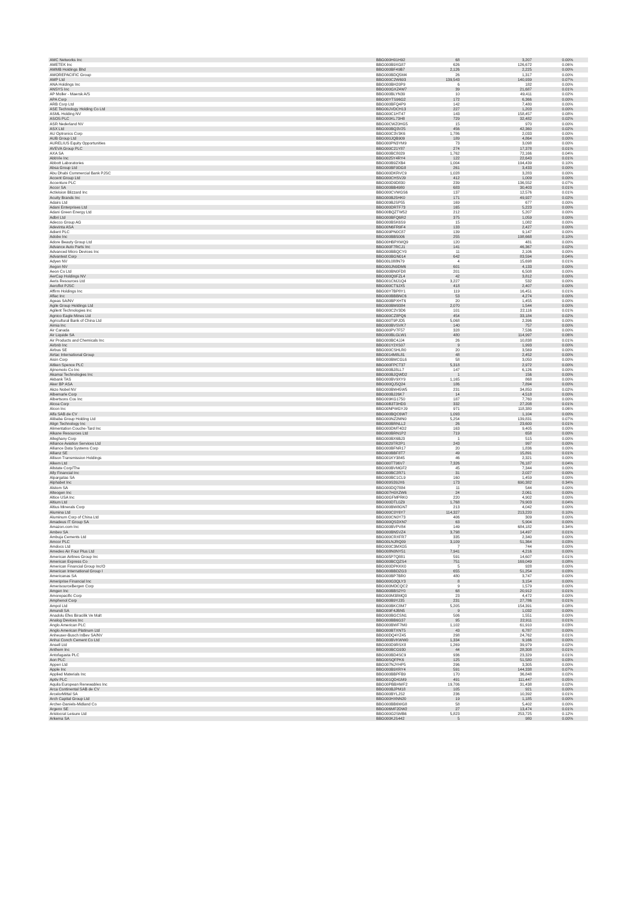| AMC Networks Inc | BBG000H01H92 | 68 | 3,207 | 0.00% |
| AMETEK Inc | BBG000B9XG87 | 626 | 126,672 | 0.06% |
| AMMB Holdings Bhd | BBG000BF49B7 | 2,126 | 2,225 | 0.00% |
| AMOREPACIFIC Group | BBG000BDQ5M4 | 26 | 1,317 | 0.00% |
| AMP Ltd | BBG000C2W693 | 139,543 | 140,939 | 0.07% |
| ANA Holdings Inc | BBG000BH20P9 | 6 | 182 | 0.00% |
| ANSYS Inc | BBG000GXZ4W7 | 39 | 21,687 | 0.01% |
| AP Moller - Maersk A/S | BBG000BLYN39 | 10 | 49,411 | 0.02% |
| APA Corp | BBG00YTS96G2 | 172 | 6,366 | 0.00% |
| ARB Corp Ltd | BBG000BFQ4P9 | 142 | 7,480 | 0.00% |
| ASE Technology Holding Co Ltd | BBG00JVDCH13 | 227 | 1,203 | 0.00% |
| ASML Holding NV | BBG000C1HT47 | 143 | 158,457 | 0.08% |
| ASOS PLC | BBG000KL73H8 | 729 | 32,482 | 0.02% |
| ASR Nederland NV | BBG00CWZ0HG5 | 15 | 970 | 0.00% |
| ASX Ltd | BBG000BQ3V25 | 456 | 42,360 | 0.02% |
| AU Optronics Corp | BBG000C3V3K6 | 1,786 | 2,033 | 0.00% |
| AUB Group Ltd | BBG000JQB909 | 189 | 4,864 | 0.00% |
| AURELIUS Equity Opportunities | BBG000PN3YM9 | 73 | 3,098 | 0.00% |
| AVEVA Group PLC | BBG000C21Y87 | 274 | 17,378 | 0.01% |
| AXA SA | BBG000BC8029 | 1,762 | 72,166 | 0.04% |
| AbbVie Inc | BBG0025Y4RY4 | 122 | 22,643 | 0.01% |
| Abbott Laboratories | BBG000B9ZXB4 | 1,004 | 194,439 | 0.10% |
| Absa Group Ltd | BBG000BF9DG8 | 261 | 3,433 | 0.00% |
| Abu Dhabi Commercial Bank PJSC | BBG000DKRVC9 | 1,028 | 3,283 | 0.00% |
| Accent Group Ltd | BBG000CHSVJ9 | 412 | 1,009 | 0.00% |
| Accenture PLC | BBG000D9D830 | 239 | 136,552 | 0.07% |
| Accor SA | BBG000BB4980 | 683 | 30,403 | 0.01% |
| Activision Blizzard Inc | BBG000CVWGS6 | 137 | 12,576 | 0.01% |
| Acuity Brands Inc | BBG000BJ5HK0 | 171 | 49,927 | 0.02% |
| Adairs Ltd | BBG009BJSP55 | 169 | 677 | 0.00% |
| Adani Enterprises Ltd | BBG000DRTF73 | 165 | 5,223 | 0.00% |
| Adani Green Energy Ltd | BBG00BQZTW52 | 212 | 5,207 | 0.00% |
| Adbri Ltd | BBG000BFQ6R2 | 375 | 1,059 | 0.00% |
| Adecco Group AG | BBG000BSK6S9 | 15 | 1,082 | 0.00% |
| Adevinta ASA | BBG00N6FR9F4 | 133 | 2,427 | 0.00% |
| Adient PLC | BBG009PN0C87 | 139 | 9,147 | 0.00% |
| Adobe Inc | BBG000BB5006 | 255 | 198,668 | 0.10% |
| Adore Beauty Group Ltd | BBG00HBPXWQ9 | 120 | 481 | 0.00% |
| Advance Auto Parts Inc | BBG000F7RCJ1 | 141 | 46,367 | 0.02% |
| Advanced Micro Devices Inc | BBG000BBQCY0 | 11 | 2,106 | 0.00% |
| Advantest Corp | BBG000BGN014 | 642 | 83,594 | 0.04% |
| Adyen NV | BBG00L088N79 | 4 | 15,698 | 0.01% |
| Aegon NV | BBG000JN9DM6 | 601 | 4,133 | 0.00% |
| Aeon Co Ltd | BBG000BN0FD8 | 201 | 6,508 | 0.00% |
| AerCap Holdings NV | BBG000Q9FZL4 | 42 | 3,812 | 0.00% |
| Aeris Resources Ltd | BBG001CMJ1Q4 | 3,227 | 532 | 0.00% |
| Aeroflot PJSC | BBG000CT9JX5 | 418 | 2,407 | 0.00% |
| Affirm Holdings Inc | BBG00Y7BP8Y1 | 119 | 16,451 | 0.01% |
| Aflac Inc | BBG000BBBNC6 | 53 | 4,274 | 0.00% |
| Ageas SA/NV | BBG000BPXHT6 | 20 | 1,455 | 0.00% |
| Agile Group Holdings Ltd | BBG000BM9384 | 2,070 | 1,544 | 0.00% |
| Agilent Technologies Inc | BBG000C2V3D6 | 101 | 22,116 | 0.01% |
| Agnico Eagle Mines Ltd | BBG000CZ8PQ6 | 454 | 33,184 | 0.02% |
| Agricultural Bank of China Ltd | BBG000T9PJD5 | 5,068 | 2,396 | 0.00% |
| Aimia Inc | BBG000BVSVK7 | 140 | 757 | 0.00% |
| Air Canada | BBG000PV7F57 | 328 | 7,536 | 0.00% |
| Air Liquide SA | BBG000BLGLW1 | 480 | 114,997 | 0.06% |
| Air Products and Chemicals Inc | BBG000BC4JJ4 | 26 | 10,838 | 0.01% |
| Airbnb Inc | BBG001Y2XS07 | 9 | 1,993 | 0.00% |
| Airbus SE | BBG000CSHLR0 | 20 | 3,569 | 0.00% |
| Airtac International Group | BBG0014M8L81 | 48 | 2,452 | 0.00% |
| Aisin Corp | BBG000BMCGL6 | 58 | 3,050 | 0.00% |
| Aitken Spence PLC | BBG000FPCT37 | 5,318 | 2,972 | 0.00% |
| Ajinomoto Co Inc | BBG000BJ8LL7 | 147 | 6,126 | 0.00% |
| Akamai Technologies Inc | BBG000BJQWD2 | 1 | 156 | 0.00% |
| Akbank TAS | BBG000BV9XY9 | 1,165 | 868 | 0.00% |
| Aker BP ASA | BBG000QJ5Q24 | 186 | 7,894 | 0.00% |
| Akzo Nobel NV | BBG000BW45W5 | 231 | 34,850 | 0.02% |
| Albemarle Corp | BBG000BJ26K7 | 14 | 4,518 | 0.00% |
| Albertsons Cos Inc | BBG009KG1750 | 187 | 7,760 | 0.00% |
| Alcoa Corp | BBG00B3T3HD3 | 332 | 27,208 | 0.01% |
| Alcon Inc | BBG00NPWGYJ9 | 971 | 118,380 | 0.06% |
| Alfa SAB de CV | BBG000BQC6W7 | 1,093 | 1,104 | 0.00% |
| Alibaba Group Holding Ltd | BBG000NZ2MN0 | 5,254 | 139,831 | 0.07% |
| Align Technology Inc | BBG000BRNLL2 | 26 | 23,600 | 0.01% |
| Alimentation Couche-Tard Inc | BBG000DMT4D2 | 163 | 9,405 | 0.00% |
| Alkane Resources Ltd | BBG000BRN1P2 | 719 | 658 | 0.00% |
| Alleghany Corp | BBG000BX6BJ3 | 1 | 515 | 0.00% |
| Alliance Aviation Services Ltd | BBG0029TR2P1 | 243 | 997 | 0.00% |
| Alliance Data Systems Corp | BBG000BFNR17 | 20 | 1,836 | 0.00% |
| Allianz SE | BBG000BBF8T7 | 49 | 15,891 | 0.01% |
| Allison Transmission Holdings | BBG001KY3845 | 46 | 2,321 | 0.00% |
| Alkem Ltd | BBG000TT96V7 | 7,326 | 76,187 | 0.04% |
| Allstate Corp/The | BBG000BVMGF2 | 45 | 7,344 | 0.00% |
| Ally Financial Inc | BBG000BC2R71 | 31 | 2,027 | 0.00% |
| Alpargatas SA | BBG000BC1CL9 | 160 | 1,459 | 0.00% |
| Alphabet Inc | BBG009S39JX6 | 173 | 690,382 | 0.34% |
| Alstom SA | BBG000DQ7884 | 11 | 544 | 0.00% |
| Alteogen Inc | BBG007H0XZW6 | 24 | 2,061 | 0.00% |
| Altice USA Inc | BBG00GFMPRK0 | 220 | 4,902 | 0.00% |
| Altium Ltd | BBG000DTL0Z9 | 1,768 | 79,903 | 0.04% |
| Altius Minerals Corp | BBG000BW8GN7 | 213 | 4,042 | 0.00% |
| Alumina Ltd | BBG000C0Y6Y7 | 114,327 | 213,220 | 0.10% |
| Aluminum Corp of China Ltd | BBG000CN0Y73 | 406 | 309 | 0.00% |
| Amadeus IT Group SA | BBG000QSDXN7 | 63 | 5,904 | 0.00% |
| Amazon.com Inc | BBG000BVPV84 | 149 | 684,182 | 0.34% |
| Ambev SA | BBG000BN5VZ4 | 3,798 | 14,497 | 0.01% |
| Ambuja Cements Ltd | BBG000CRXFR7 | 335 | 2,340 | 0.00% |
| Amcor PLC | BBG00LNJRQ09 | 3,109 | 51,364 | 0.03% |
| Amdocs Ltd | BBG000C3MXG5 | 7 | 744 | 0.00% |
| Amedeo Air Four Plus Ltd | BBG008N0NY51 | 7,941 | 4,216 | 0.00% |
| American Airlines Group Inc | BBG005P7Q881 | 591 | 14,607 | 0.01% |
| American Express Co | BBG000BCQZS4 | 751 | 169,049 | 0.08% |
| American Financial Group Inc/O | BBG000DPKKK0 | 5 | 928 | 0.00% |
| American International Group I | BBG000BBDZG3 | 655 | 51,254 | 0.03% |
| Americanas SA | BBG000BP7BR0 | 480 | 3,747 | 0.00% |
| Ameriprise Financial Inc | BBG000G3QLY3 | 8 | 3,154 | 0.00% |
| AmerisourceBergen Corp | BBG000MDCQC2 | 9 | 1,579 | 0.00% |
| Amgen Inc | BBG000BBS2Y0 | 68 | 20,912 | 0.01% |
| Amorepacific Corp | BBG000M38MQ3 | 23 | 4,472 | 0.00% |
| Amphenol Corp | BBG000B9YJ35 | 231 | 27,786 | 0.01% |
| Ampol Ltd | BBG000BKC8M7 | 5,205 | 154,391 | 0.08% |
| Amundi SA | BBG009F4JBN5 | 9 | 1,032 | 0.00% |
| Anadolu Efes Biracilik Ve Malt | BBG000BGCSN1 | 506 | 1,551 | 0.00% |
| Analog Devices Inc | BBG000BB6G37 | 95 | 22,911 | 0.01% |
| Anglo American PLC | BBG000BWF7M0 | 1,102 | 61,910 | 0.03% |
| Anglo American Platinum Ltd | BBG000BTXNT5 | 43 | 6,787 | 0.00% |
| Anheuser-Busch InBev SA/NV | BBG00DQ4YZ45 | 298 | 24,762 | 0.01% |
| Anhui Conch Cement Co Ltd | BBG000BVKWW0 | 1,334 | 9,166 | 0.00% |
| Ansell Ltd | BBG000D9RSX8 | 1,269 | 39,979 | 0.02% |
| Anthem Inc | BBG000BCG930 | 44 | 28,308 | 0.01% |
| Antofagasta PLC | BBG000BD4SC9 | 936 | 23,329 | 0.01% |
| Aon PLC | BBG00SQFPK6 | 125 | 51,580 | 0.03% |
| Appen Ltd | BBG007NJYHP5 | 296 | 3,305 | 0.00% |
| Apple Inc | BBG000B9XRY4 | 591 | 144,338 | 0.07% |
| Applied Materials Inc | BBG000BBPFB9 | 170 | 36,848 | 0.02% |
| Aptiv PLC | BBG001QD41M9 | 491 | 111,447 | 0.05% |
| Aquila European Renewables Inc | BBG00PBBHWF2 | 19,706 | 31,438 | 0.02% |
| Arca Continental SAB de CV | BBG000BJPM18 | 105 | 921 | 0.00% |
| ArcelorMittal SA | BBG000BYLJS2 | 236 | 10,392 | 0.01% |
| Arch Capital Group Ltd | BBG000HXNN20 | 19 | 1,185 | 0.00% |
| Archer-Daniels-Midland Co | BBG000BB6WG8 | 58 | 5,402 | 0.00% |
| Argenx SE | BBG006MF2DW2 | 27 | 13,474 | 0.01% |
| Aristocrat Leisure Ltd | BBG000G2SMB6 | 5,823 | 253,725 | 0.12% |
| Arkema SA | BBG000KJS442 | 5 | 980 | 0.00% |